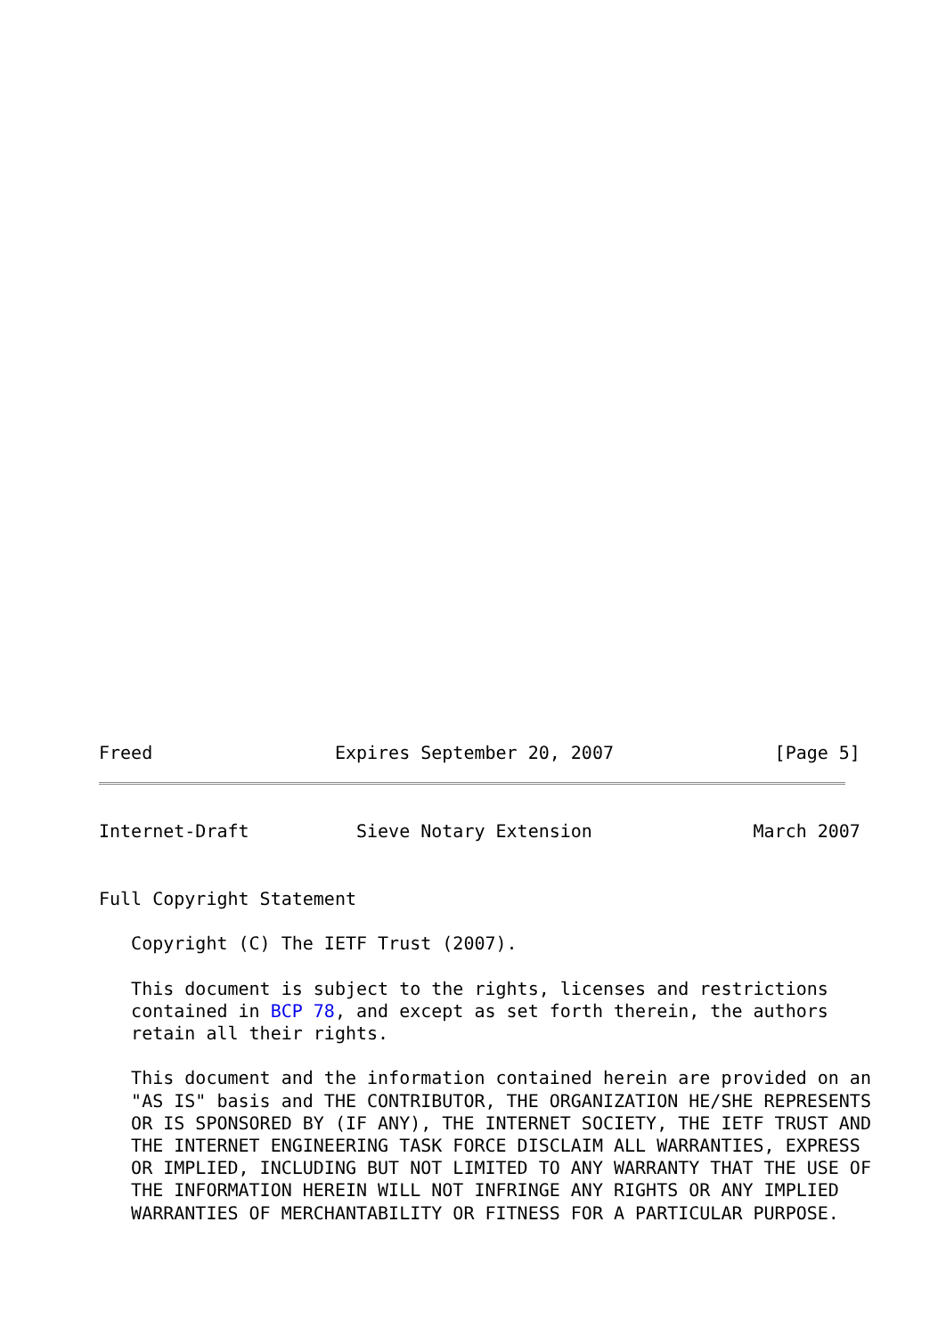Freed                 Expires September 20, 2007               [Page 5]
Internet-Draft          Sieve Notary Extension               March 2007


Full Copyright Statement

   Copyright (C) The IETF Trust (2007).

   This document is subject to the rights, licenses and restrictions
   contained in BCP 78, and except as set forth therein, the authors
   retain all their rights.

   This document and the information contained herein are provided on an
   "AS IS" basis and THE CONTRIBUTOR, THE ORGANIZATION HE/SHE REPRESENTS
   OR IS SPONSORED BY (IF ANY), THE INTERNET SOCIETY, THE IETF TRUST AND
   THE INTERNET ENGINEERING TASK FORCE DISCLAIM ALL WARRANTIES, EXPRESS
   OR IMPLIED, INCLUDING BUT NOT LIMITED TO ANY WARRANTY THAT THE USE OF
   THE INFORMATION HEREIN WILL NOT INFRINGE ANY RIGHTS OR ANY IMPLIED
   WARRANTIES OF MERCHANTABILITY OR FITNESS FOR A PARTICULAR PURPOSE.